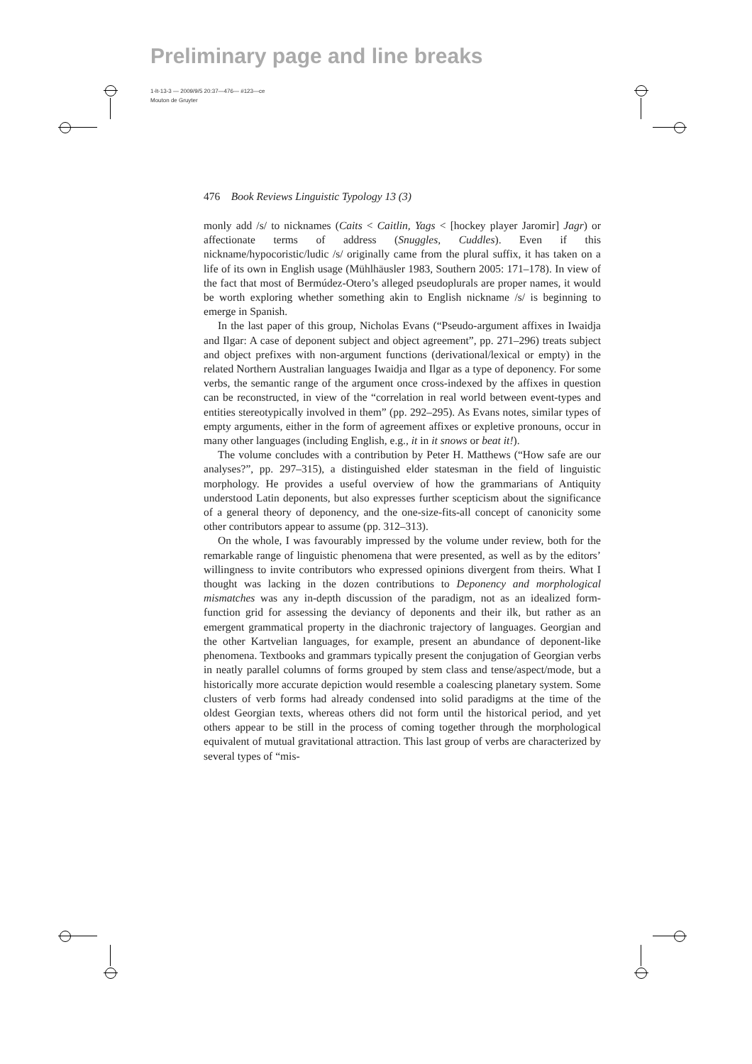Preliminary page and line breaks
1-lt-13-3 — 2009/9/5 20:37—476— #123—ce
Mouton de Gruyter
476 Book Reviews Linguistic Typology 13 (3)
monly add /s/ to nicknames (Caits < Caitlin, Yags < [hockey player Jaromir] Jagr) or affectionate terms of address (Snuggles, Cuddles). Even if this nickname/hypocoristic/ludic /s/ originally came from the plural suffix, it has taken on a life of its own in English usage (Mühlhäusler 1983, Southern 2005: 171–178). In view of the fact that most of Bermúdez-Otero’s alleged pseudoplurals are proper names, it would be worth exploring whether something akin to English nickname /s/ is beginning to emerge in Spanish.
In the last paper of this group, Nicholas Evans (“Pseudo-argument affixes in Iwaidja and Ilgar: A case of deponent subject and object agreement”, pp. 271–296) treats subject and object prefixes with non-argument functions (derivational/lexical or empty) in the related Northern Australian languages Iwaidja and Ilgar as a type of deponency. For some verbs, the semantic range of the argument once cross-indexed by the affixes in question can be reconstructed, in view of the “correlation in real world between event-types and entities stereotypically involved in them” (pp. 292–295). As Evans notes, similar types of empty arguments, either in the form of agreement affixes or expletive pronouns, occur in many other languages (including English, e.g., it in it snows or beat it!).
The volume concludes with a contribution by Peter H. Matthews (“How safe are our analyses?”, pp. 297–315), a distinguished elder statesman in the field of linguistic morphology. He provides a useful overview of how the grammarians of Antiquity understood Latin deponents, but also expresses further scepticism about the significance of a general theory of deponency, and the one-size-fits-all concept of canonicity some other contributors appear to assume (pp. 312–313).
On the whole, I was favourably impressed by the volume under review, both for the remarkable range of linguistic phenomena that were presented, as well as by the editors’ willingness to invite contributors who expressed opinions divergent from theirs. What I thought was lacking in the dozen contributions to Deponency and morphological mismatches was any in-depth discussion of the paradigm, not as an idealized form-function grid for assessing the deviancy of deponents and their ilk, but rather as an emergent grammatical property in the diachronic trajectory of languages. Georgian and the other Kartvelian languages, for example, present an abundance of deponent-like phenomena. Textbooks and grammars typically present the conjugation of Georgian verbs in neatly parallel columns of forms grouped by stem class and tense/aspect/mode, but a historically more accurate depiction would resemble a coalescing planetary system. Some clusters of verb forms had already condensed into solid paradigms at the time of the oldest Georgian texts, whereas others did not form until the historical period, and yet others appear to be still in the process of coming together through the morphological equivalent of mutual gravitational attraction. This last group of verbs are characterized by several types of “mis-